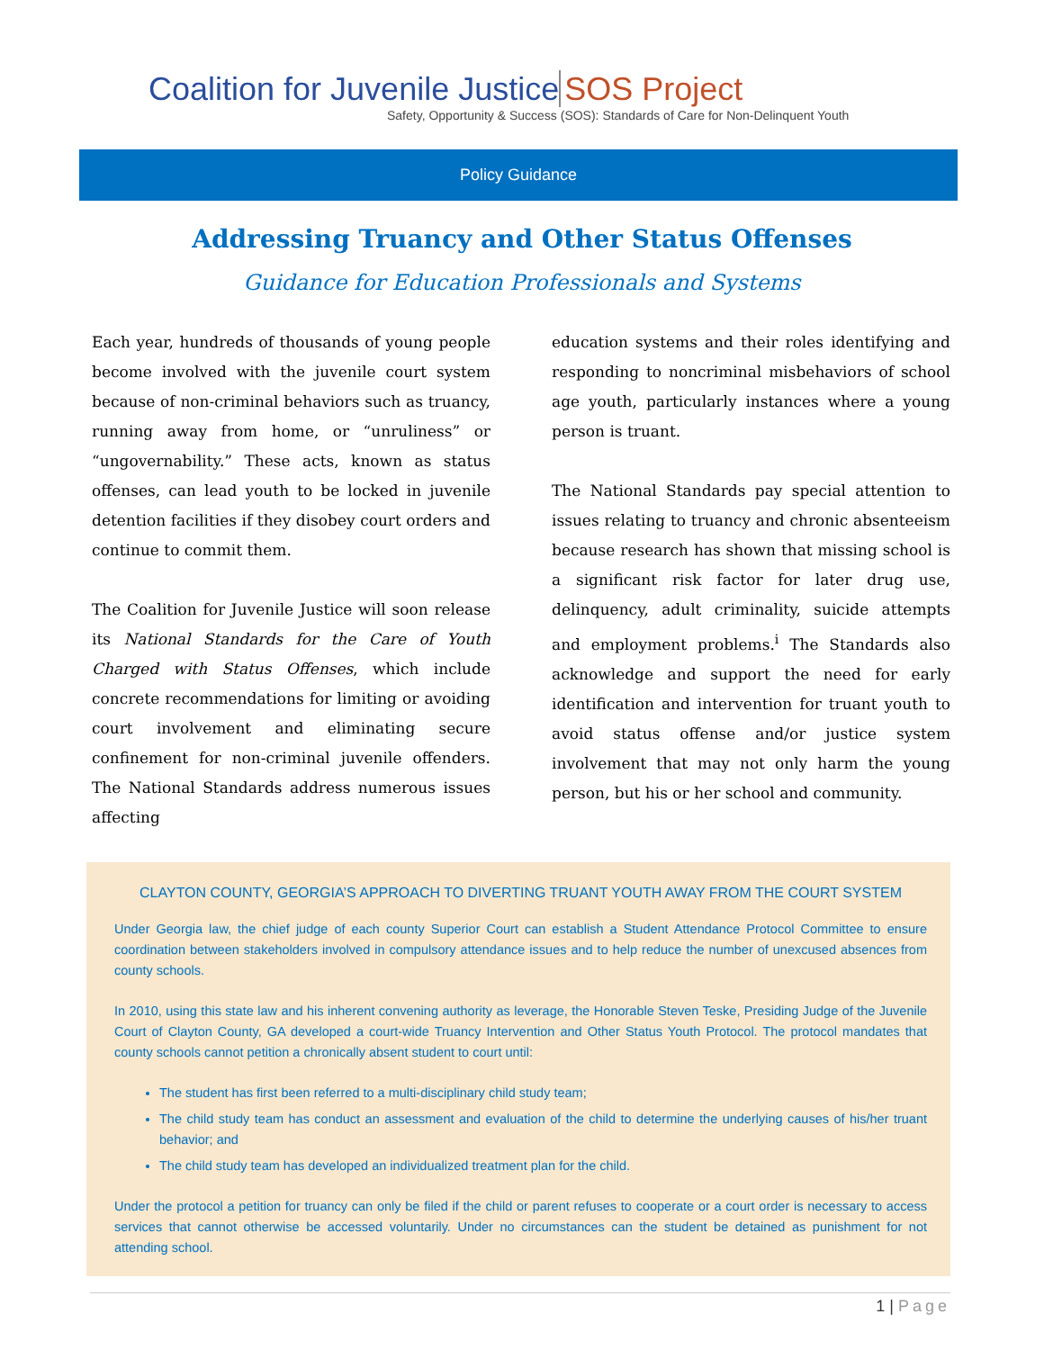Coalition for Juvenile Justice SOS Project
Safety, Opportunity & Success (SOS): Standards of Care for Non-Delinquent Youth
Policy Guidance
Addressing Truancy and Other Status Offenses
Guidance for Education Professionals and Systems
Each year, hundreds of thousands of young people become involved with the juvenile court system because of non-criminal behaviors such as truancy, running away from home, or “unruliness” or “ungovernability.” These acts, known as status offenses, can lead youth to be locked in juvenile detention facilities if they disobey court orders and continue to commit them.
The Coalition for Juvenile Justice will soon release its National Standards for the Care of Youth Charged with Status Offenses, which include concrete recommendations for limiting or avoiding court involvement and eliminating secure confinement for non-criminal juvenile offenders. The National Standards address numerous issues affecting
education systems and their roles identifying and responding to noncriminal misbehaviors of school age youth, particularly instances where a young person is truant.
The National Standards pay special attention to issues relating to truancy and chronic absenteeism because research has shown that missing school is a significant risk factor for later drug use, delinquency, adult criminality, suicide attempts and employment problems.<sup>i</sup> The Standards also acknowledge and support the need for early identification and intervention for truant youth to avoid status offense and/or justice system involvement that may not only harm the young person, but his or her school and community.
CLAYTON COUNTY, GEORGIA’S APPROACH TO DIVERTING TRUANT YOUTH AWAY FROM THE COURT SYSTEM
Under Georgia law, the chief judge of each county Superior Court can establish a Student Attendance Protocol Committee to ensure coordination between stakeholders involved in compulsory attendance issues and to help reduce the number of unexcused absences from county schools.
In 2010, using this state law and his inherent convening authority as leverage, the Honorable Steven Teske, Presiding Judge of the Juvenile Court of Clayton County, GA developed a court-wide Truancy Intervention and Other Status Youth Protocol. The protocol mandates that county schools cannot petition a chronically absent student to court until:
The student has first been referred to a multi-disciplinary child study team;
The child study team has conduct an assessment and evaluation of the child to determine the underlying causes of his/her truant behavior; and
The child study team has developed an individualized treatment plan for the child.
Under the protocol a petition for truancy can only be filed if the child or parent refuses to cooperate or a court order is necessary to access services that cannot otherwise be accessed voluntarily. Under no circumstances can the student be detained as punishment for not attending school.
1 | Page